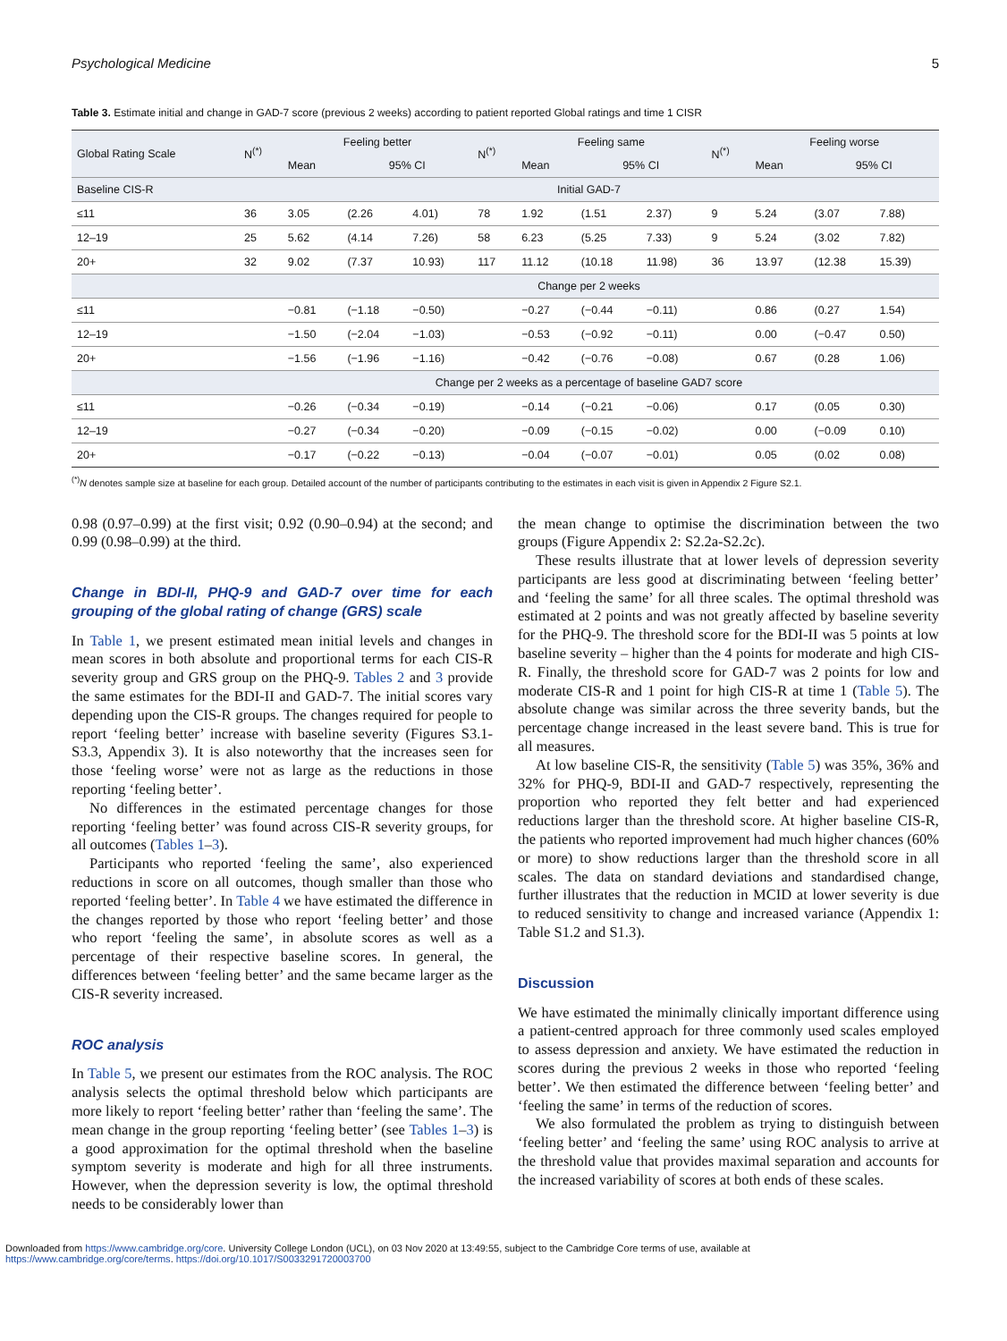Psychological Medicine 5
Table 3. Estimate initial and change in GAD-7 score (previous 2 weeks) according to patient reported Global ratings and time 1 CISR
| Global Rating Scale | N<sup>(*)</sup> | Feeling better | | | N<sup>(*)</sup> | Feeling same | | | N<sup>(*)</sup> | Feeling worse | | |
| --- | --- | --- | --- | --- | --- | --- | --- | --- | --- | --- | --- | --- |
| | | Mean | 95% CI | | | Mean | 95% CI | | | Mean | 95% CI | |
| Baseline CIS-R | Initial GAD-7 | | | | | | | | | | | |
| ≤11 | 36 | 3.05 | (2.26 | 4.01) | 78 | 1.92 | (1.51 | 2.37) | 9 | 5.24 | (3.07 | 7.88) |
| 12–19 | 25 | 5.62 | (4.14 | 7.26) | 58 | 6.23 | (5.25 | 7.33) | 9 | 5.24 | (3.02 | 7.82) |
| 20+ | 32 | 9.02 | (7.37 | 10.93) | 117 | 11.12 | (10.18 | 11.98) | 36 | 13.97 | (12.38 | 15.39) |
| | Change per 2 weeks | | | | | | | | | | | |
| ≤11 | | −0.81 | (−1.18 | −0.50) | | −0.27 | (−0.44 | −0.11) | | 0.86 | (0.27 | 1.54) |
| 12–19 | | −1.50 | (−2.04 | −1.03) | | −0.53 | (−0.92 | −0.11) | | 0.00 | (−0.47 | 0.50) |
| 20+ | | −1.56 | (−1.96 | −1.16) | | −0.42 | (−0.76 | −0.08) | | 0.67 | (0.28 | 1.06) |
| | Change per 2 weeks as a percentage of baseline GAD7 score | | | | | | | | | | | |
| ≤11 | | −0.26 | (−0.34 | −0.19) | | −0.14 | (−0.21 | −0.06) | | 0.17 | (0.05 | 0.30) |
| 12–19 | | −0.27 | (−0.34 | −0.20) | | −0.09 | (−0.15 | −0.02) | | 0.00 | (−0.09 | 0.10) |
| 20+ | | −0.17 | (−0.22 | −0.13) | | −0.04 | (−0.07 | −0.01) | | 0.05 | (0.02 | 0.08) |
<sup>(*)</sup> N denotes sample size at baseline for each group. Detailed account of the number of participants contributing to the estimates in each visit is given in Appendix 2 Figure S2.1.
0.98 (0.97–0.99) at the first visit; 0.92 (0.90–0.94) at the second; and 0.99 (0.98–0.99) at the third.
Change in BDI-II, PHQ-9 and GAD-7 over time for each grouping of the global rating of change (GRS) scale
In Table 1, we present estimated mean initial levels and changes in mean scores in both absolute and proportional terms for each CIS-R severity group and GRS group on the PHQ-9. Tables 2 and 3 provide the same estimates for the BDI-II and GAD-7. The initial scores vary depending upon the CIS-R groups. The changes required for people to report ‘feeling better’ increase with baseline severity (Figures S3.1-S3.3, Appendix 3). It is also noteworthy that the increases seen for those ‘feeling worse’ were not as large as the reductions in those reporting ‘feeling better’.
No differences in the estimated percentage changes for those reporting ‘feeling better’ was found across CIS-R severity groups, for all outcomes (Tables 1–3).
Participants who reported ‘feeling the same’, also experienced reductions in score on all outcomes, though smaller than those who reported ‘feeling better’. In Table 4 we have estimated the difference in the changes reported by those who report ‘feeling better’ and those who report ‘feeling the same’, in absolute scores as well as a percentage of their respective baseline scores. In general, the differences between ‘feeling better’ and the same became larger as the CIS-R severity increased.
ROC analysis
In Table 5, we present our estimates from the ROC analysis. The ROC analysis selects the optimal threshold below which participants are more likely to report ‘feeling better’ rather than ‘feeling the same’. The mean change in the group reporting ‘feeling better’ (see Tables 1–3) is a good approximation for the optimal threshold when the baseline symptom severity is moderate and high for all three instruments. However, when the depression severity is low, the optimal threshold needs to be considerably lower than
the mean change to optimise the discrimination between the two groups (Figure Appendix 2: S2.2a-S2.2c).
These results illustrate that at lower levels of depression severity participants are less good at discriminating between ‘feeling better’ and ‘feeling the same’ for all three scales. The optimal threshold was estimated at 2 points and was not greatly affected by baseline severity for the PHQ-9. The threshold score for the BDI-II was 5 points at low baseline severity – higher than the 4 points for moderate and high CIS-R. Finally, the threshold score for GAD-7 was 2 points for low and moderate CIS-R and 1 point for high CIS-R at time 1 (Table 5). The absolute change was similar across the three severity bands, but the percentage change increased in the least severe band. This is true for all measures.
At low baseline CIS-R, the sensitivity (Table 5) was 35%, 36% and 32% for PHQ-9, BDI-II and GAD-7 respectively, representing the proportion who reported they felt better and had experienced reductions larger than the threshold score. At higher baseline CIS-R, the patients who reported improvement had much higher chances (60% or more) to show reductions larger than the threshold score in all scales. The data on standard deviations and standardised change, further illustrates that the reduction in MCID at lower severity is due to reduced sensitivity to change and increased variance (Appendix 1: Table S1.2 and S1.3).
Discussion
We have estimated the minimally clinically important difference using a patient-centred approach for three commonly used scales employed to assess depression and anxiety. We have estimated the reduction in scores during the previous 2 weeks in those who reported ‘feeling better’. We then estimated the difference between ‘feeling better’ and ‘feeling the same’ in terms of the reduction of scores.
We also formulated the problem as trying to distinguish between ‘feeling better’ and ‘feeling the same’ using ROC analysis to arrive at the threshold value that provides maximal separation and accounts for the increased variability of scores at both ends of these scales.
Downloaded from https://www.cambridge.org/core. University College London (UCL), on 03 Nov 2020 at 13:49:55, subject to the Cambridge Core terms of use, available at
https://www.cambridge.org/core/terms. https://doi.org/10.1017/S0033291720003700